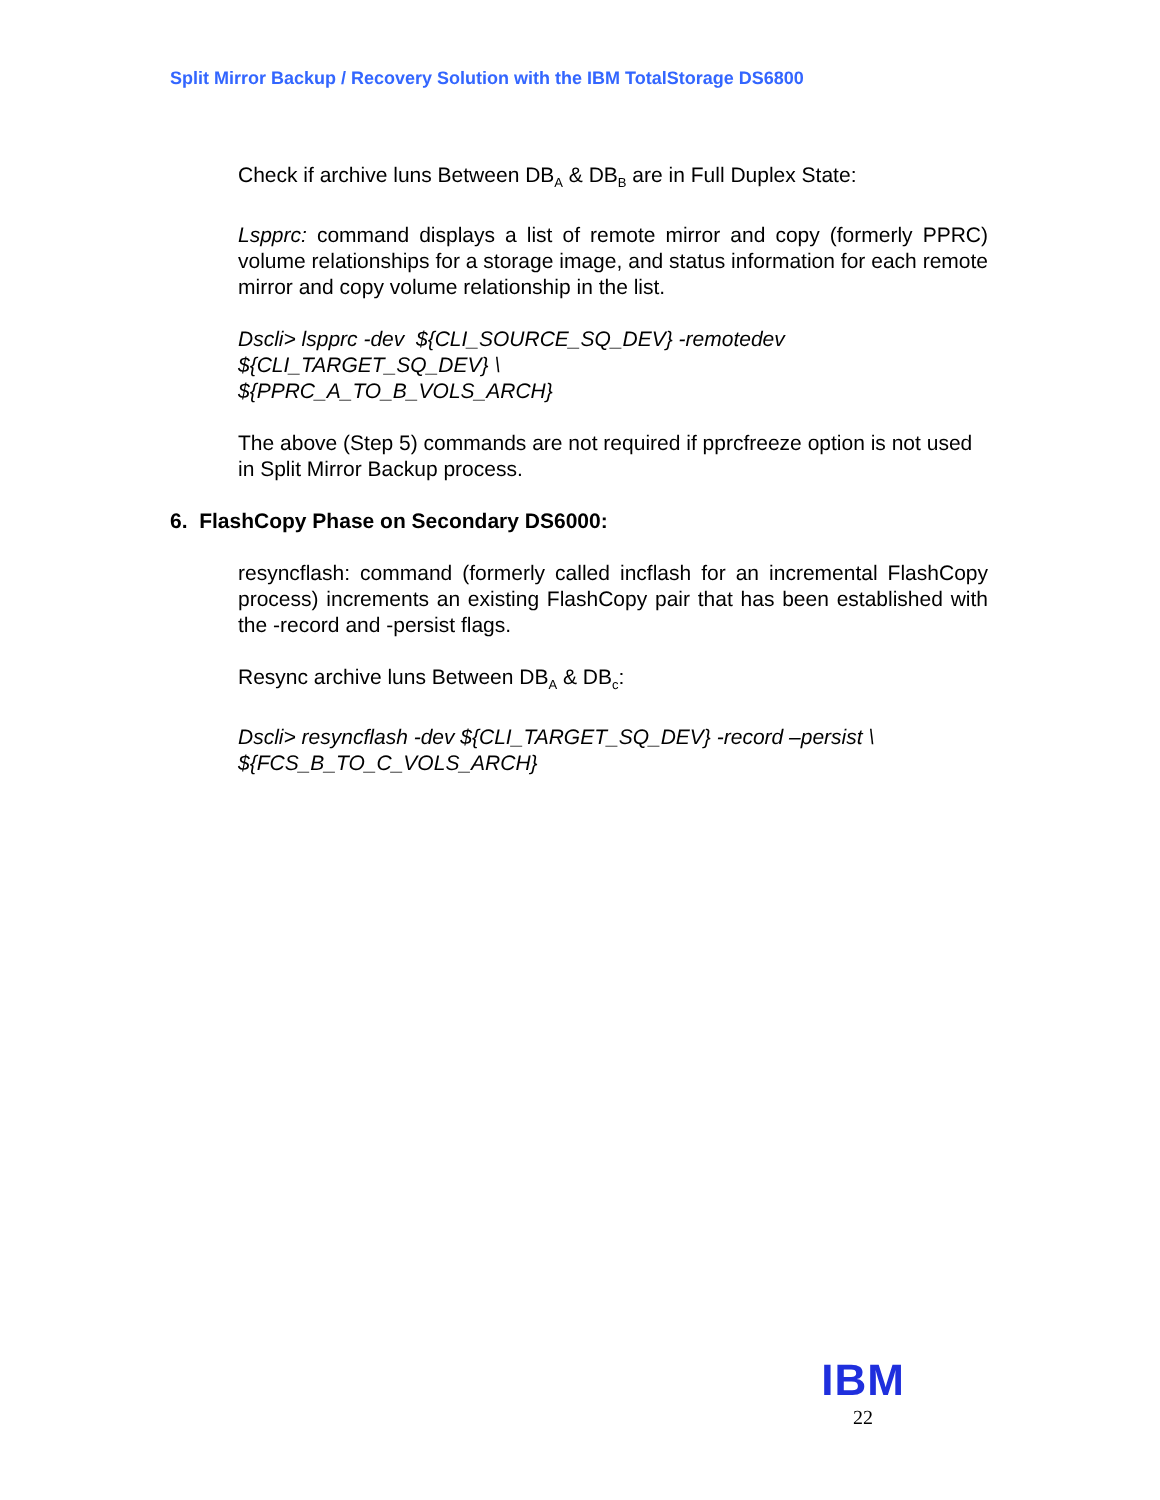Split Mirror Backup / Recovery Solution with the IBM TotalStorage DS6800
Check if archive luns Between DB<sub>A</sub> & DB<sub>B</sub> are in Full Duplex State:
Lspprc: command displays a list of remote mirror and copy (formerly PPRC) volume relationships for a storage image, and status information for each remote mirror and copy volume relationship in the list.
Dscli> lspprc -dev ${CLI_SOURCE_SQ_DEV} -remotedev
${CLI_TARGET_SQ_DEV} \
${PPRC_A_TO_B_VOLS_ARCH}
The above (Step 5) commands are not required if pprcfreeze option is not used in Split Mirror Backup process.
6. FlashCopy Phase on Secondary DS6000:
resyncflash: command (formerly called incflash for an incremental FlashCopy process) increments an existing FlashCopy pair that has been established with the -record and -persist flags.
Resync archive luns Between DB<sub>A</sub> & DB<sub>c</sub>:
Dscli> resyncflash -dev ${CLI_TARGET_SQ_DEV} -record –persist \
${FCS_B_TO_C_VOLS_ARCH}
IBM
22